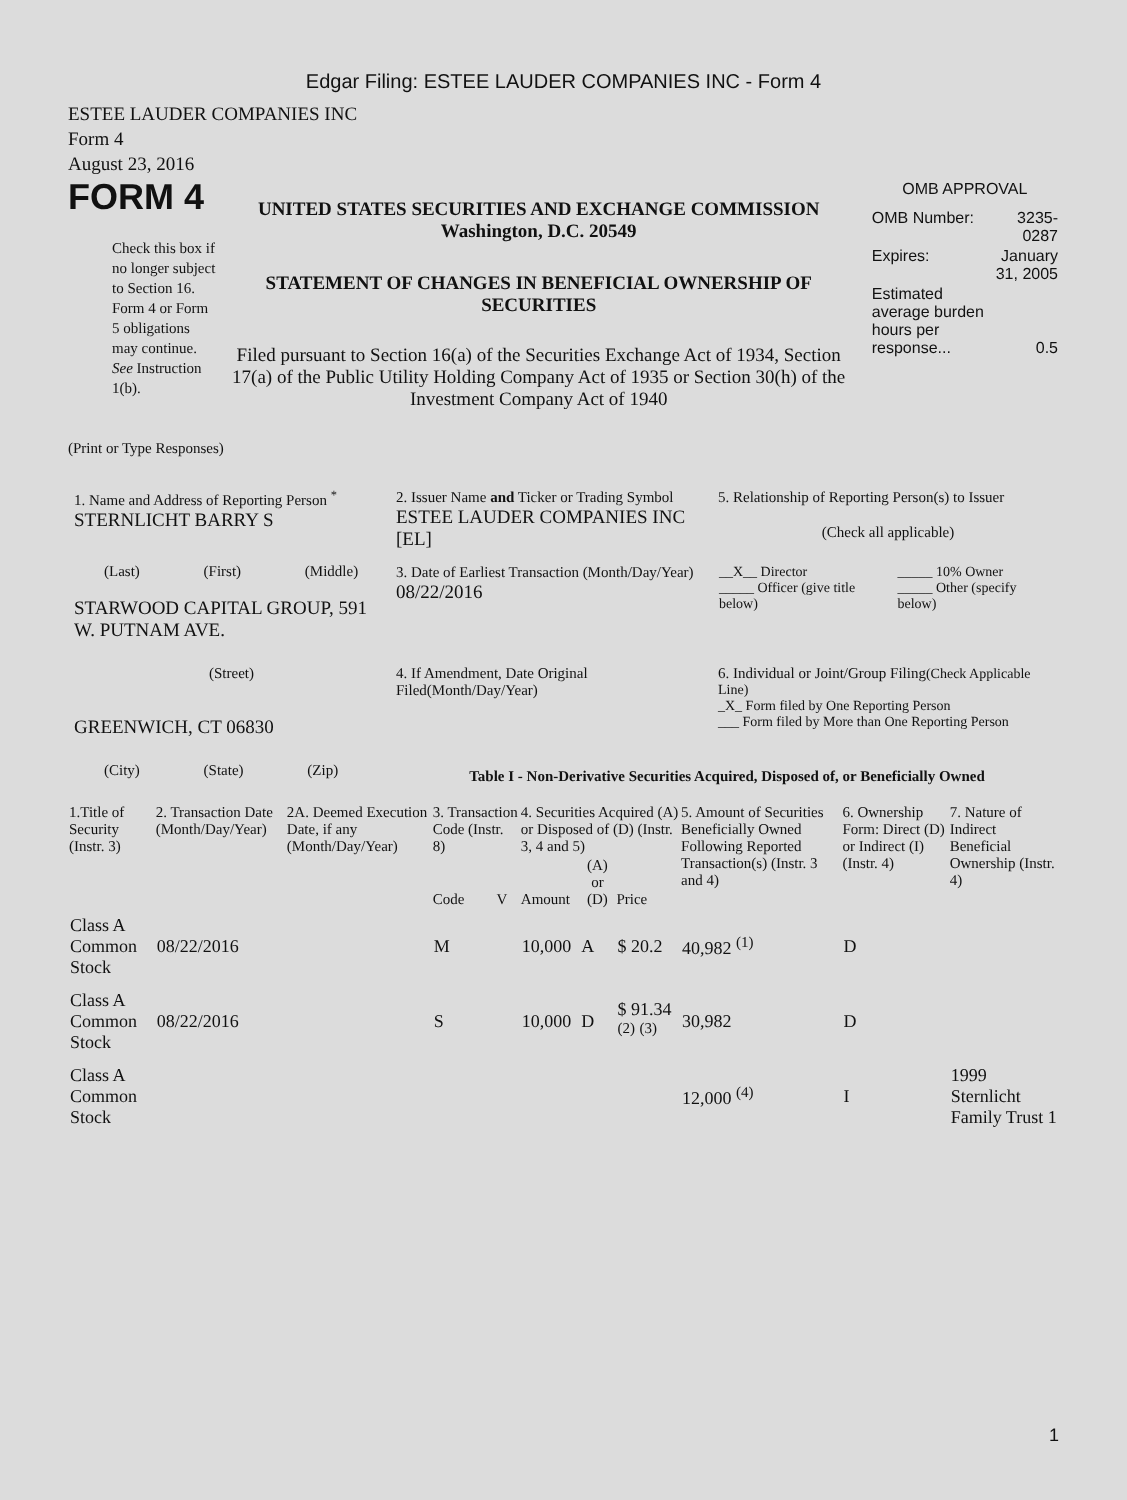Edgar Filing: ESTEE LAUDER COMPANIES INC - Form 4
ESTEE LAUDER COMPANIES INC
Form 4
August 23, 2016
FORM 4
Check this box if no longer subject to Section 16. Form 4 or Form 5 obligations may continue. See Instruction 1(b).
UNITED STATES SECURITIES AND EXCHANGE COMMISSION
Washington, D.C. 20549
STATEMENT OF CHANGES IN BENEFICIAL OWNERSHIP OF SECURITIES
Filed pursuant to Section 16(a) of the Securities Exchange Act of 1934, Section 17(a) of the Public Utility Holding Company Act of 1935 or Section 30(h) of the Investment Company Act of 1940
OMB APPROVAL
| OMB Number: | 3235-0287 |
| Expires: | January 31, 2005 |
| Estimated average burden hours per response... | 0.5 |
(Print or Type Responses)
| 1. Name and Address of Reporting Person <sup>*</sup> STERNLICHT BARRY S | 2. Issuer Name and Ticker or Trading Symbol ESTEE LAUDER COMPANIES INC [EL] | 5. Relationship of Reporting Person(s) to Issuer (Check all applicable) |
| (Last) (First) (Middle) STARWOOD CAPITAL GROUP, 591 W. PUTNAM AVE. | 3. Date of Earliest Transaction (Month/Day/Year) 08/22/2016 | / __X__ Director _____ Officer (give title below) / _____ 10% Owner _____ Other (specify below) / |
| (Street) GREENWICH, CT 06830 | 4. If Amendment, Date Original Filed(Month/Day/Year) | 6. Individual or Joint/Group Filing (Check Applicable Line) _X_ Form filed by One Reporting Person ___ Form filed by More than One Reporting Person |
| (City) (State) (Zip) | Table I - Non-Derivative Securities Acquired, Disposed of, or Beneficially Owned | |
| 1.Title of Security (Instr. 3) | 2. Transaction Date (Month/Day/Year) | 2A. Deemed Execution Date, if any (Month/Day/Year) | 3. Transaction Code (Instr. 8) | | 4. Securities Acquired (A) or Disposed of (D) (Instr. 3, 4 and 5) | | | 5. Amount of Securities Beneficially Owned Following Reported Transaction(s) (Instr. 3 and 4) | 6. Ownership Form: Direct (D) or Indirect (I) (Instr. 4) | 7. Nature of Indirect Beneficial Ownership (Instr. 4) |
| | | | Code | V | Amount | (A) or (D) | Price | | | |
| Class A Common Stock | 08/22/2016 | | M | | 10,000 | A | $ 20.2 | 40,982 <sup>(1)</sup> | D | |
| Class A Common Stock | 08/22/2016 | | S | | 10,000 | D | $ 91.34 <sup>(2)</sup> <sup>(3)</sup> | 30,982 | D | |
| Class A Common Stock | | | | | | | | 12,000 <sup>(4)</sup> | I | 1999 Sternlicht Family Trust 1 |
1